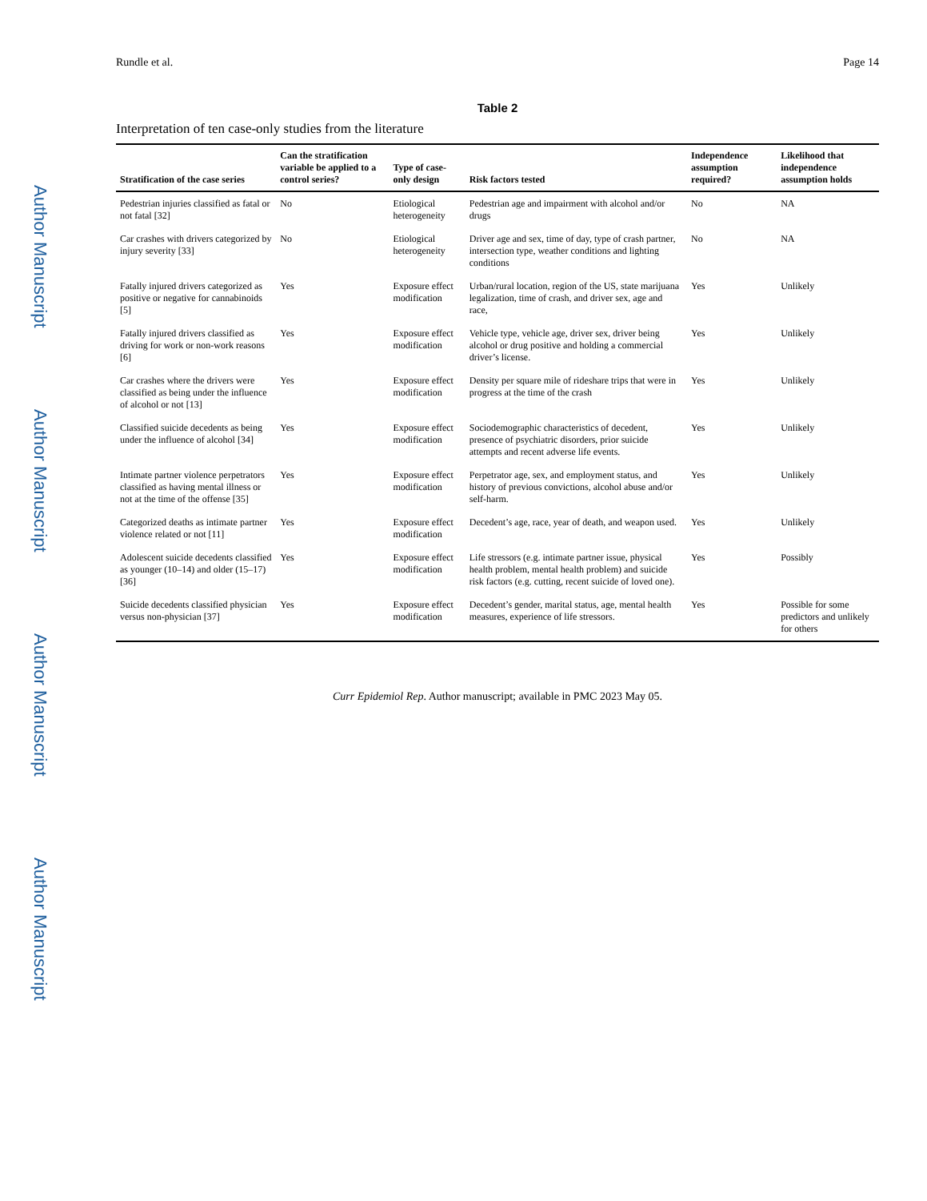Author Manuscript
Author Manuscript
Author Manuscript
Author Manuscript
Rundle et al. Page 14
Table 2
Interpretation of ten case-only studies from the literature
| Stratification of the case series | Can the stratification variable be applied to a control series? | Type of case-only design | Risk factors tested | Independence assumption required? | Likelihood that independence assumption holds |
| --- | --- | --- | --- | --- | --- |
| Pedestrian injuries classified as fatal or not fatal [32] | No | Etiological heterogeneity | Pedestrian age and impairment with alcohol and/or drugs | No | NA |
| Car crashes with drivers categorized by injury severity [33] | No | Etiological heterogeneity | Driver age and sex, time of day, type of crash partner, intersection type, weather conditions and lighting conditions | No | NA |
| Fatally injured drivers categorized as positive or negative for cannabinoids [5] | Yes | Exposure effect modification | Urban/rural location, region of the US, state marijuana legalization, time of crash, and driver sex, age and race, | Yes | Unlikely |
| Fatally injured drivers classified as driving for work or non-work reasons [6] | Yes | Exposure effect modification | Vehicle type, vehicle age, driver sex, driver being alcohol or drug positive and holding a commercial driver’s license. | Yes | Unlikely |
| Car crashes where the drivers were classified as being under the influence of alcohol or not [13] | Yes | Exposure effect modification | Density per square mile of rideshare trips that were in progress at the time of the crash | Yes | Unlikely |
| Classified suicide decedents as being under the influence of alcohol [34] | Yes | Exposure effect modification | Sociodemographic characteristics of decedent, presence of psychiatric disorders, prior suicide attempts and recent adverse life events. | Yes | Unlikely |
| Intimate partner violence perpetrators classified as having mental illness or not at the time of the offense [35] | Yes | Exposure effect modification | Perpetrator age, sex, and employment status, and history of previous convictions, alcohol abuse and/or self-harm. | Yes | Unlikely |
| Categorized deaths as intimate partner violence related or not [11] | Yes | Exposure effect modification | Decedent’s age, race, year of death, and weapon used. | Yes | Unlikely |
| Adolescent suicide decedents classified as younger (10–14) and older (15–17) [36] | Yes | Exposure effect modification | Life stressors (e.g. intimate partner issue, physical health problem, mental health problem) and suicide risk factors (e.g. cutting, recent suicide of loved one). | Yes | Possibly |
| Suicide decedents classified physician versus non-physician [37] | Yes | Exposure effect modification | Decedent’s gender, marital status, age, mental health measures, experience of life stressors. | Yes | Possible for some predictors and unlikely for others |
Curr Epidemiol Rep. Author manuscript; available in PMC 2023 May 05.